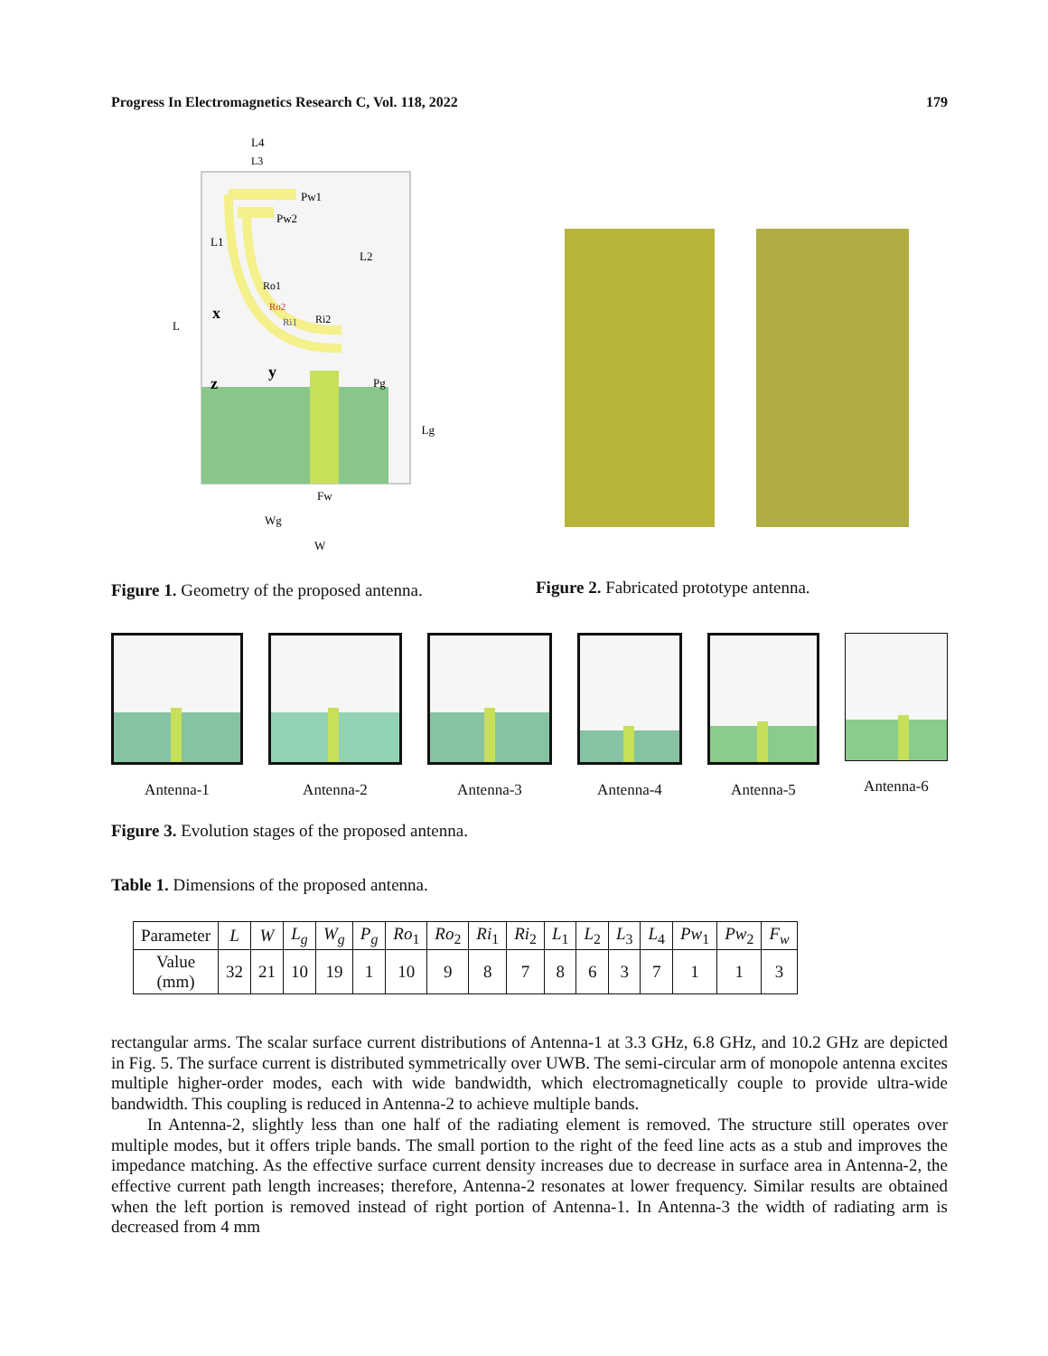Progress In Electromagnetics Research C, Vol. 118, 2022 179
L4
L3
Pw1
Pw2
L1
L2
Ro1
Ro2
Ri1
Ri2
x
y
z
L
Pg
Lg
Fw
Wg
W
Figure 1. Geometry of the proposed antenna.
Figure 2. Fabricated prototype antenna.
Antenna-1 Antenna-2 Antenna-3 Antenna-4 Antenna-5 Antenna-6
Figure 3. Evolution stages of the proposed antenna.
Table 1. Dimensions of the proposed antenna.
| Parameter | L | W | L<sub>g</sub> | W<sub>g</sub> | P<sub>g</sub> | Ro<sub>1</sub> | Ro<sub>2</sub> | Ri<sub>1</sub> | Ri<sub>2</sub> | L<sub>1</sub> | L<sub>2</sub> | L<sub>3</sub> | L<sub>4</sub> | Pw<sub>1</sub> | Pw<sub>2</sub> | F<sub>w</sub> |
| Value (mm) | 32 | 21 | 10 | 19 | 1 | 10 | 9 | 8 | 7 | 8 | 6 | 3 | 7 | 1 | 1 | 3 |
rectangular arms. The scalar surface current distributions of Antenna-1 at 3.3 GHz, 6.8 GHz, and 10.2 GHz are depicted in Fig. 5. The surface current is distributed symmetrically over UWB. The semi-circular arm of monopole antenna excites multiple higher-order modes, each with wide bandwidth, which electromagnetically couple to provide ultra-wide bandwidth. This coupling is reduced in Antenna-2 to achieve multiple bands.
In Antenna-2, slightly less than one half of the radiating element is removed. The structure still operates over multiple modes, but it offers triple bands. The small portion to the right of the feed line acts as a stub and improves the impedance matching. As the effective surface current density increases due to decrease in surface area in Antenna-2, the effective current path length increases; therefore, Antenna-2 resonates at lower frequency. Similar results are obtained when the left portion is removed instead of right portion of Antenna-1. In Antenna-3 the width of radiating arm is decreased from 4 mm